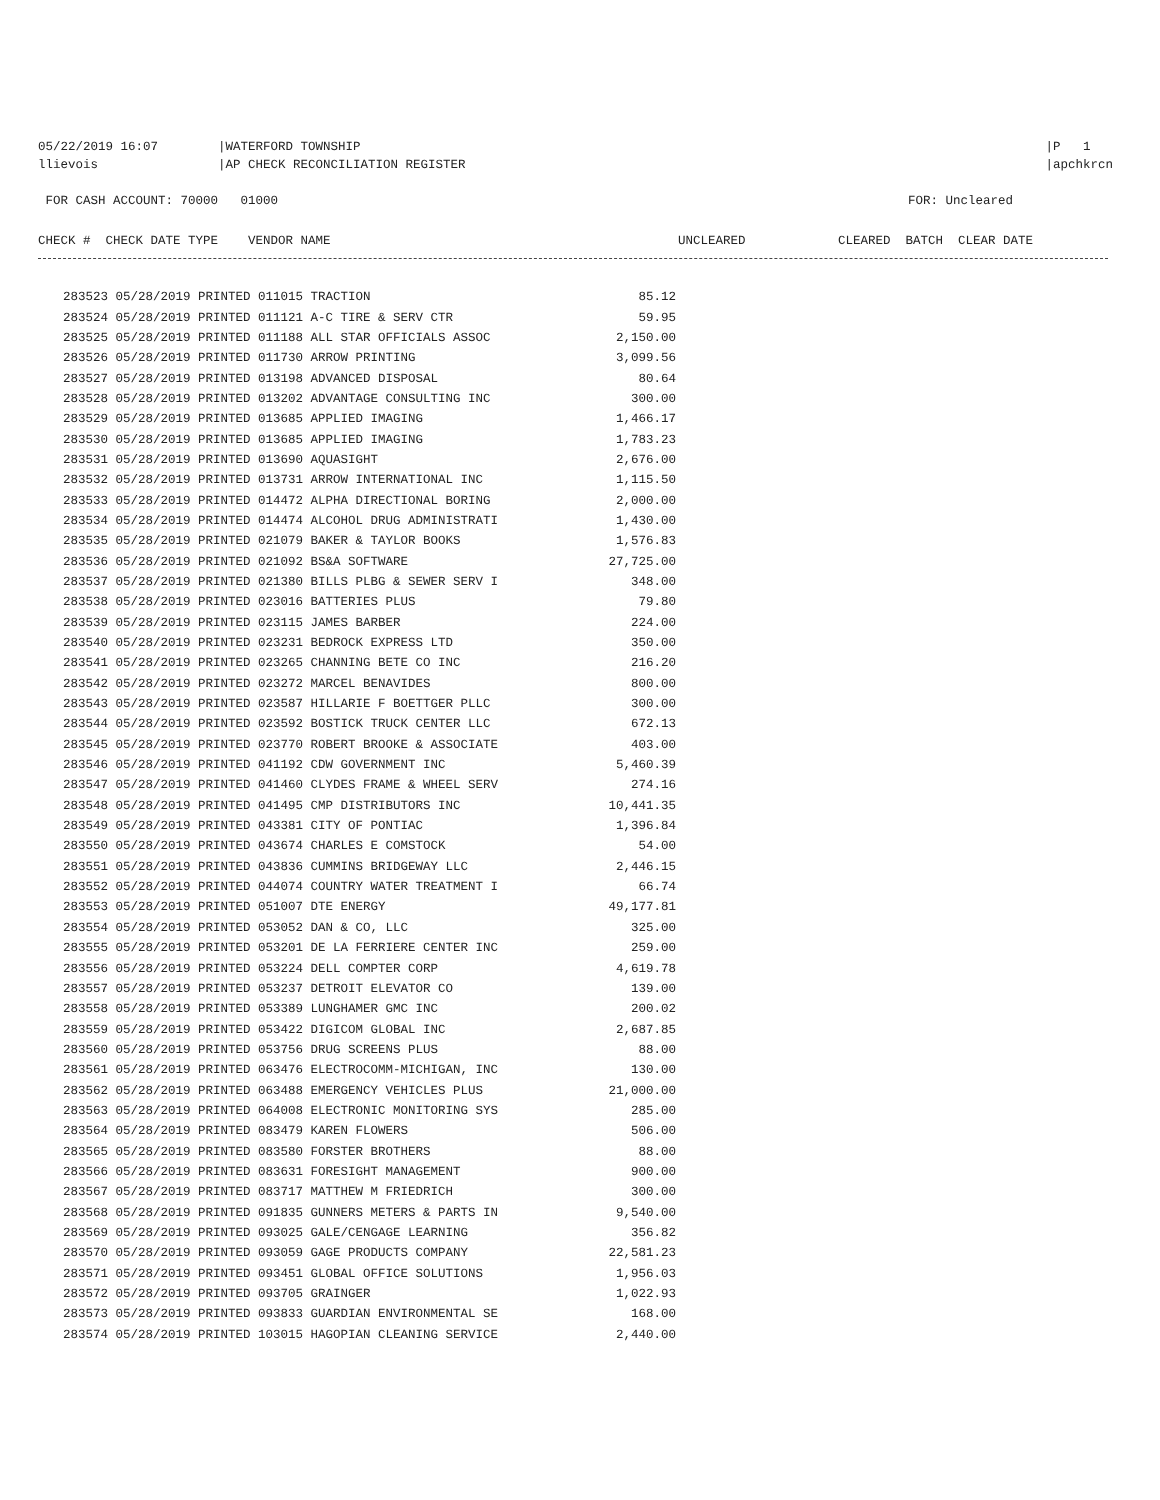05/22/2019 16:07 |WATERFORD TOWNSHIP
llievois |AP CHECK RECONCILIATION REGISTER
|P 1
|apchkrcn
FOR CASH ACCOUNT: 70000 01000
FOR: Uncleared
CHECK # CHECK DATE TYPE VENDOR NAME UNCLEARED CLEARED BATCH CLEAR DATE
| 283523 05/28/2019 PRINTED 011015 TRACTION | 85.12 |
| 283524 05/28/2019 PRINTED 011121 A-C TIRE & SERV CTR | 59.95 |
| 283525 05/28/2019 PRINTED 011188 ALL STAR OFFICIALS ASSOC | 2,150.00 |
| 283526 05/28/2019 PRINTED 011730 ARROW PRINTING | 3,099.56 |
| 283527 05/28/2019 PRINTED 013198 ADVANCED DISPOSAL | 80.64 |
| 283528 05/28/2019 PRINTED 013202 ADVANTAGE CONSULTING INC | 300.00 |
| 283529 05/28/2019 PRINTED 013685 APPLIED IMAGING | 1,466.17 |
| 283530 05/28/2019 PRINTED 013685 APPLIED IMAGING | 1,783.23 |
| 283531 05/28/2019 PRINTED 013690 AQUASIGHT | 2,676.00 |
| 283532 05/28/2019 PRINTED 013731 ARROW INTERNATIONAL INC | 1,115.50 |
| 283533 05/28/2019 PRINTED 014472 ALPHA DIRECTIONAL BORING | 2,000.00 |
| 283534 05/28/2019 PRINTED 014474 ALCOHOL DRUG ADMINISTRATI | 1,430.00 |
| 283535 05/28/2019 PRINTED 021079 BAKER & TAYLOR BOOKS | 1,576.83 |
| 283536 05/28/2019 PRINTED 021092 BS&A SOFTWARE | 27,725.00 |
| 283537 05/28/2019 PRINTED 021380 BILLS PLBG & SEWER SERV I | 348.00 |
| 283538 05/28/2019 PRINTED 023016 BATTERIES PLUS | 79.80 |
| 283539 05/28/2019 PRINTED 023115 JAMES BARBER | 224.00 |
| 283540 05/28/2019 PRINTED 023231 BEDROCK EXPRESS LTD | 350.00 |
| 283541 05/28/2019 PRINTED 023265 CHANNING BETE CO INC | 216.20 |
| 283542 05/28/2019 PRINTED 023272 MARCEL BENAVIDES | 800.00 |
| 283543 05/28/2019 PRINTED 023587 HILLARIE F BOETTGER PLLC | 300.00 |
| 283544 05/28/2019 PRINTED 023592 BOSTICK TRUCK CENTER LLC | 672.13 |
| 283545 05/28/2019 PRINTED 023770 ROBERT BROOKE & ASSOCIATE | 403.00 |
| 283546 05/28/2019 PRINTED 041192 CDW GOVERNMENT INC | 5,460.39 |
| 283547 05/28/2019 PRINTED 041460 CLYDES FRAME & WHEEL SERV | 274.16 |
| 283548 05/28/2019 PRINTED 041495 CMP DISTRIBUTORS INC | 10,441.35 |
| 283549 05/28/2019 PRINTED 043381 CITY OF PONTIAC | 1,396.84 |
| 283550 05/28/2019 PRINTED 043674 CHARLES E COMSTOCK | 54.00 |
| 283551 05/28/2019 PRINTED 043836 CUMMINS BRIDGEWAY LLC | 2,446.15 |
| 283552 05/28/2019 PRINTED 044074 COUNTRY WATER TREATMENT I | 66.74 |
| 283553 05/28/2019 PRINTED 051007 DTE ENERGY | 49,177.81 |
| 283554 05/28/2019 PRINTED 053052 DAN & CO, LLC | 325.00 |
| 283555 05/28/2019 PRINTED 053201 DE LA FERRIERE CENTER INC | 259.00 |
| 283556 05/28/2019 PRINTED 053224 DELL COMPTER CORP | 4,619.78 |
| 283557 05/28/2019 PRINTED 053237 DETROIT ELEVATOR CO | 139.00 |
| 283558 05/28/2019 PRINTED 053389 LUNGHAMER GMC INC | 200.02 |
| 283559 05/28/2019 PRINTED 053422 DIGICOM GLOBAL INC | 2,687.85 |
| 283560 05/28/2019 PRINTED 053756 DRUG SCREENS PLUS | 88.00 |
| 283561 05/28/2019 PRINTED 063476 ELECTROCOMM-MICHIGAN, INC | 130.00 |
| 283562 05/28/2019 PRINTED 063488 EMERGENCY VEHICLES PLUS | 21,000.00 |
| 283563 05/28/2019 PRINTED 064008 ELECTRONIC MONITORING SYS | 285.00 |
| 283564 05/28/2019 PRINTED 083479 KAREN FLOWERS | 506.00 |
| 283565 05/28/2019 PRINTED 083580 FORSTER BROTHERS | 88.00 |
| 283566 05/28/2019 PRINTED 083631 FORESIGHT MANAGEMENT | 900.00 |
| 283567 05/28/2019 PRINTED 083717 MATTHEW M FRIEDRICH | 300.00 |
| 283568 05/28/2019 PRINTED 091835 GUNNERS METERS & PARTS IN | 9,540.00 |
| 283569 05/28/2019 PRINTED 093025 GALE/CENGAGE LEARNING | 356.82 |
| 283570 05/28/2019 PRINTED 093059 GAGE PRODUCTS COMPANY | 22,581.23 |
| 283571 05/28/2019 PRINTED 093451 GLOBAL OFFICE SOLUTIONS | 1,956.03 |
| 283572 05/28/2019 PRINTED 093705 GRAINGER | 1,022.93 |
| 283573 05/28/2019 PRINTED 093833 GUARDIAN ENVIRONMENTAL SE | 168.00 |
| 283574 05/28/2019 PRINTED 103015 HAGOPIAN CLEANING SERVICE | 2,440.00 |